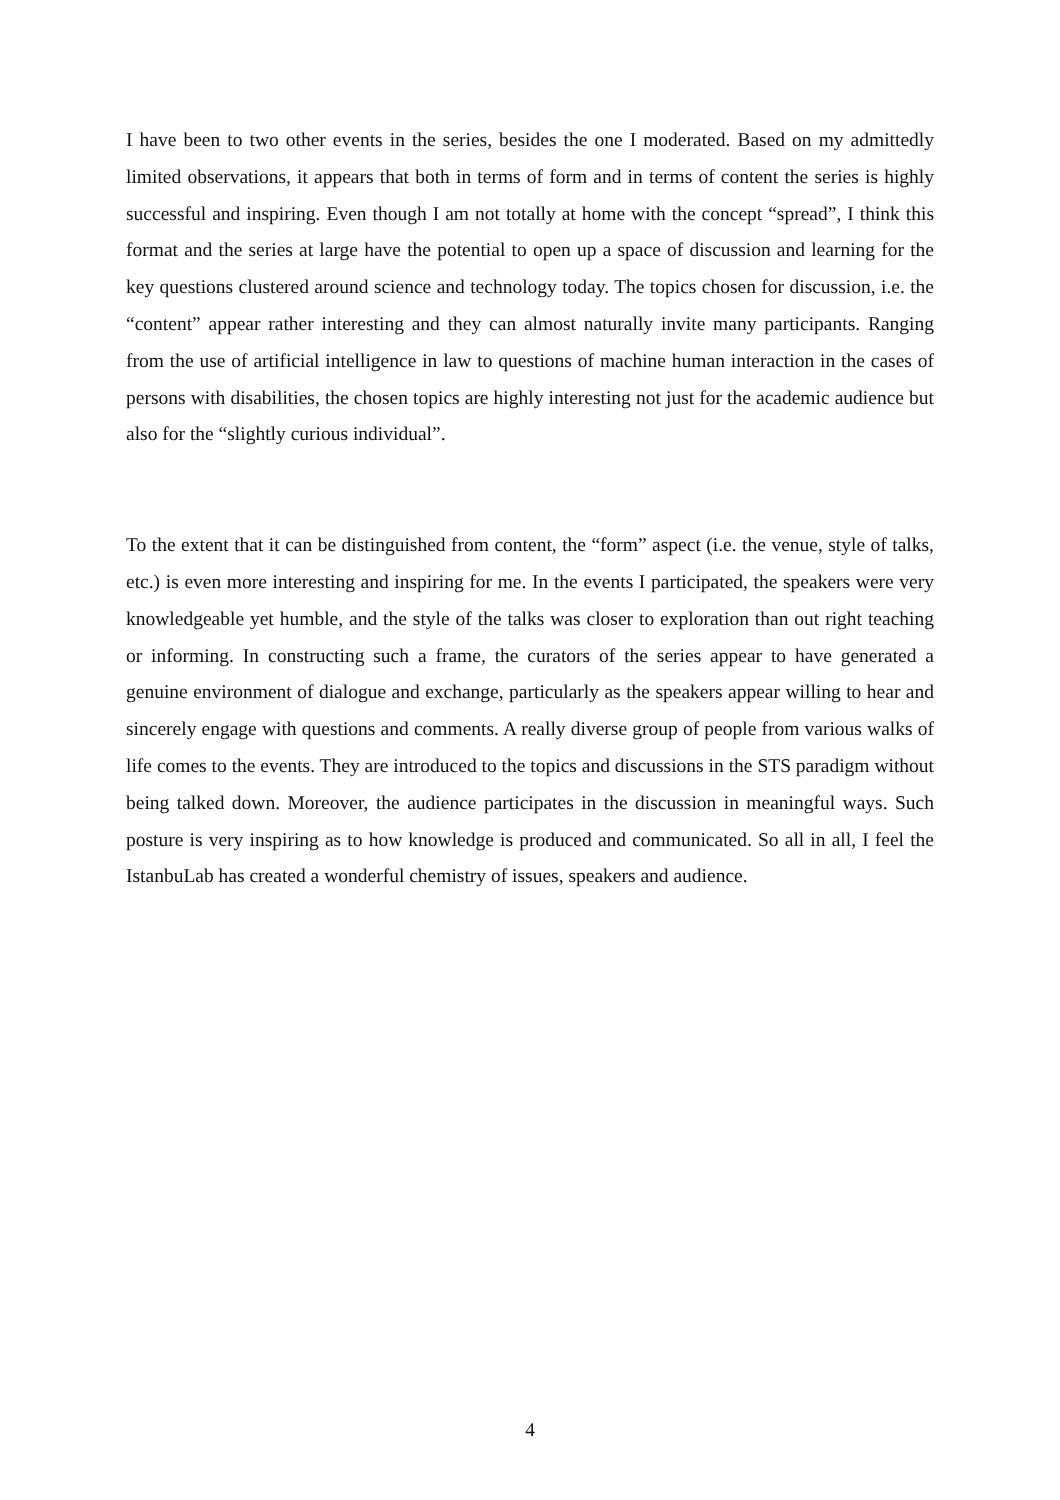I have been to two other events in the series, besides the one I moderated. Based on my admittedly limited observations, it appears that both in terms of form and in terms of content the series is highly successful and inspiring. Even though I am not totally at home with the concept “spread”, I think this format and the series at large have the potential to open up a space of discussion and learning for the key questions clustered around science and technology today. The topics chosen for discussion, i.e. the “content” appear rather interesting and they can almost naturally invite many participants. Ranging from the use of artificial intelligence in law to questions of machine human interaction in the cases of persons with disabilities, the chosen topics are highly interesting not just for the academic audience but also for the “slightly curious individual”.
To the extent that it can be distinguished from content, the “form” aspect (i.e. the venue, style of talks, etc.) is even more interesting and inspiring for me. In the events I participated, the speakers were very knowledgeable yet humble, and the style of the talks was closer to exploration than out right teaching or informing. In constructing such a frame, the curators of the series appear to have generated a genuine environment of dialogue and exchange, particularly as the speakers appear willing to hear and sincerely engage with questions and comments. A really diverse group of people from various walks of life comes to the events. They are introduced to the topics and discussions in the STS paradigm without being talked down. Moreover, the audience participates in the discussion in meaningful ways. Such posture is very inspiring as to how knowledge is produced and communicated. So all in all, I feel the IstanbuLab has created a wonderful chemistry of issues, speakers and audience.
4